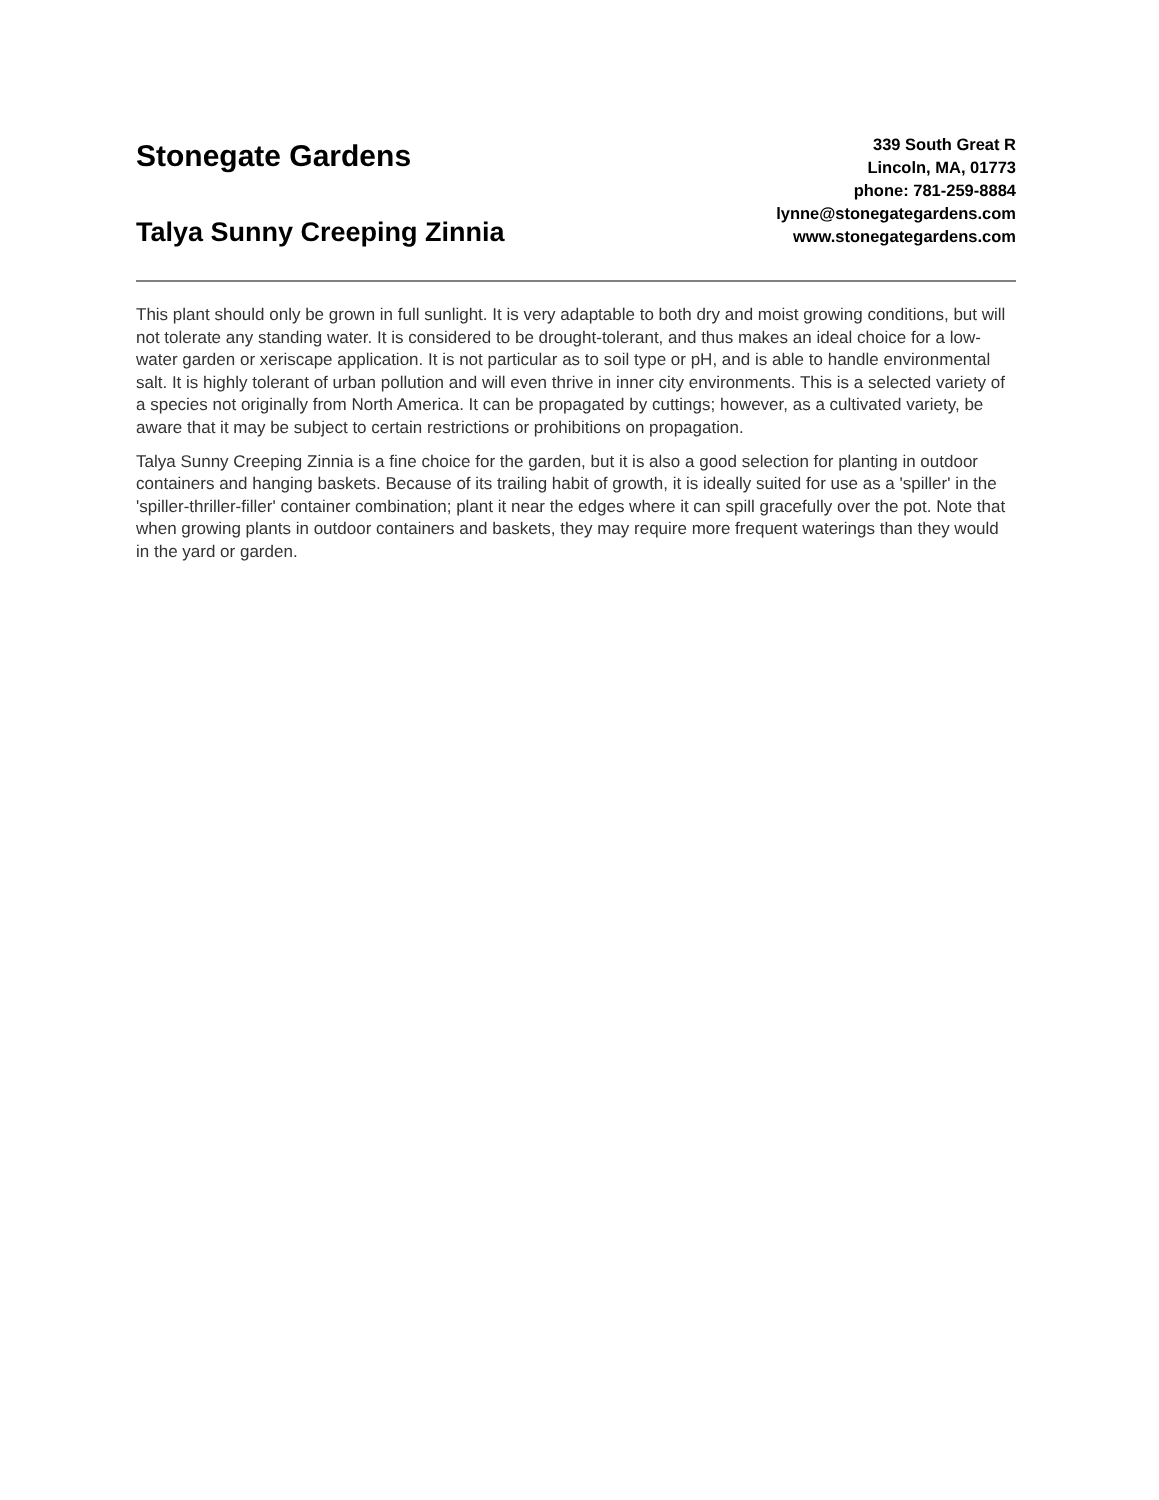Stonegate Gardens
Talya Sunny Creeping Zinnia
339 South Great R
Lincoln, MA, 01773
phone: 781-259-8884
lynne@stonegategardens.com
www.stonegategardens.com
This plant should only be grown in full sunlight. It is very adaptable to both dry and moist growing conditions, but will not tolerate any standing water. It is considered to be drought-tolerant, and thus makes an ideal choice for a low-water garden or xeriscape application. It is not particular as to soil type or pH, and is able to handle environmental salt. It is highly tolerant of urban pollution and will even thrive in inner city environments. This is a selected variety of a species not originally from North America. It can be propagated by cuttings; however, as a cultivated variety, be aware that it may be subject to certain restrictions or prohibitions on propagation.
Talya Sunny Creeping Zinnia is a fine choice for the garden, but it is also a good selection for planting in outdoor containers and hanging baskets. Because of its trailing habit of growth, it is ideally suited for use as a 'spiller' in the 'spiller-thriller-filler' container combination; plant it near the edges where it can spill gracefully over the pot. Note that when growing plants in outdoor containers and baskets, they may require more frequent waterings than they would in the yard or garden.